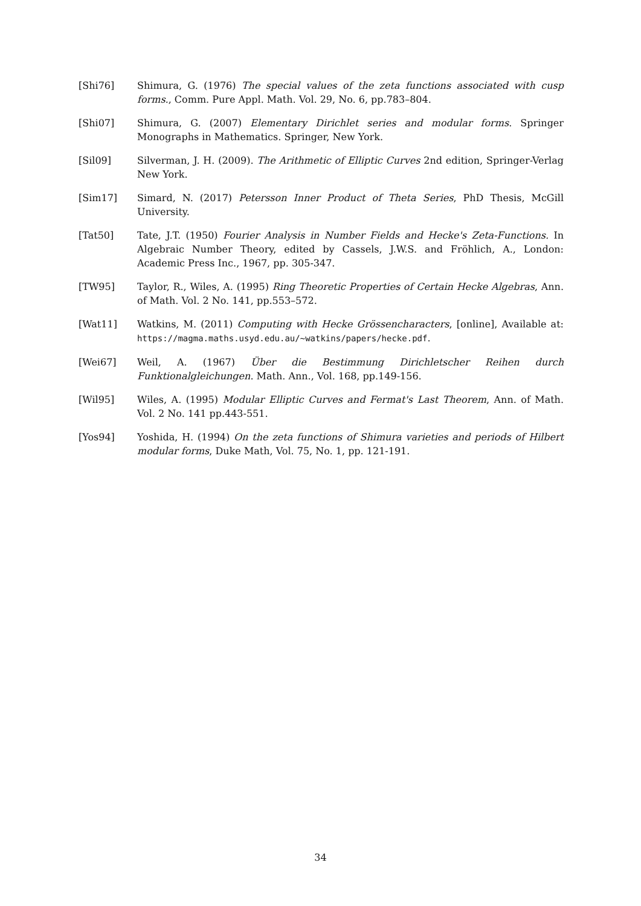[Shi76] Shimura, G. (1976) The special values of the zeta functions associated with cusp forms., Comm. Pure Appl. Math. Vol. 29, No. 6, pp.783–804.
[Shi07] Shimura, G. (2007) Elementary Dirichlet series and modular forms. Springer Monographs in Mathematics. Springer, New York.
[Sil09] Silverman, J. H. (2009). The Arithmetic of Elliptic Curves 2nd edition, Springer-Verlag New York.
[Sim17] Simard, N. (2017) Petersson Inner Product of Theta Series, PhD Thesis, McGill University.
[Tat50] Tate, J.T. (1950) Fourier Analysis in Number Fields and Hecke's Zeta-Functions. In Algebraic Number Theory, edited by Cassels, J.W.S. and Fröhlich, A., London: Academic Press Inc., 1967, pp. 305-347.
[TW95] Taylor, R., Wiles, A. (1995) Ring Theoretic Properties of Certain Hecke Algebras, Ann. of Math. Vol. 2 No. 141, pp.553–572.
[Wat11] Watkins, M. (2011) Computing with Hecke Grössencharacters, [online], Available at: https://magma.maths.usyd.edu.au/~watkins/papers/hecke.pdf.
[Wei67] Weil, A. (1967) Über die Bestimmung Dirichletscher Reihen durch Funktionalgleichungen. Math. Ann., Vol. 168, pp.149-156.
[Wil95] Wiles, A. (1995) Modular Elliptic Curves and Fermat's Last Theorem, Ann. of Math. Vol. 2 No. 141 pp.443-551.
[Yos94] Yoshida, H. (1994) On the zeta functions of Shimura varieties and periods of Hilbert modular forms, Duke Math, Vol. 75, No. 1, pp. 121-191.
34